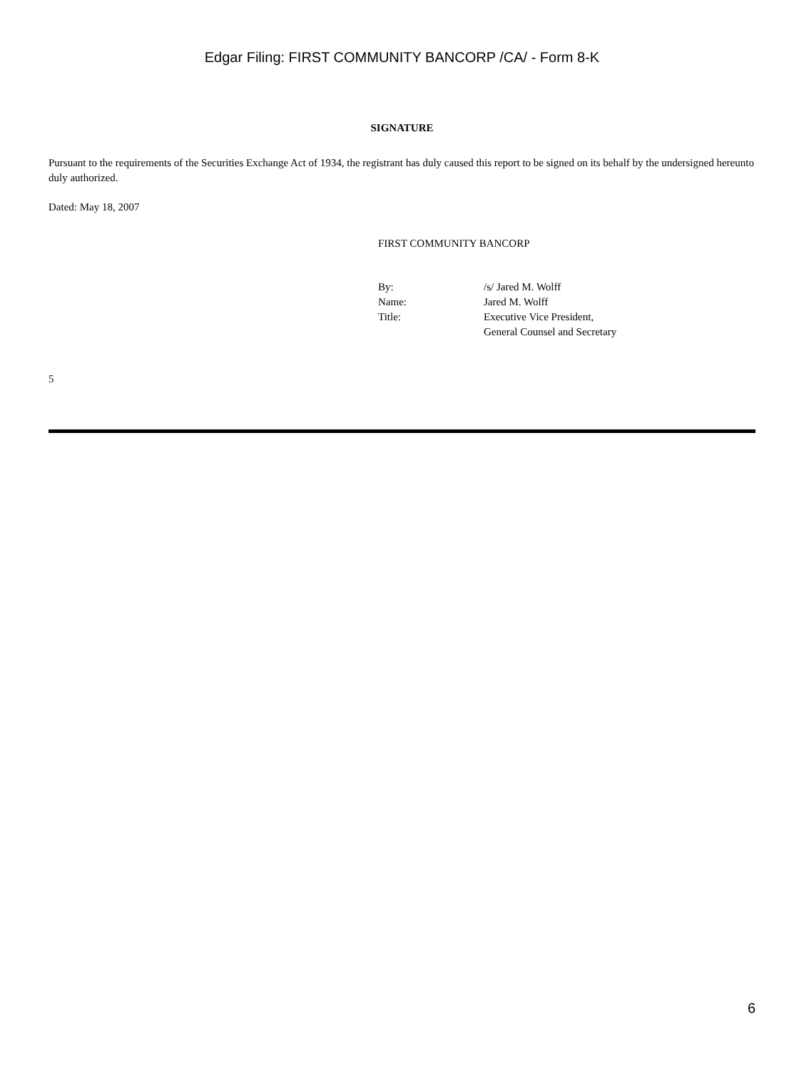Edgar Filing: FIRST COMMUNITY BANCORP /CA/ - Form 8-K
SIGNATURE
Pursuant to the requirements of the Securities Exchange Act of 1934, the registrant has duly caused this report to be signed on its behalf by the undersigned hereunto duly authorized.
Dated: May 18, 2007
FIRST COMMUNITY BANCORP
| By: | /s/ Jared M. Wolff |
| Name: | Jared M. Wolff |
| Title: | Executive Vice President, General Counsel and Secretary |
5
6